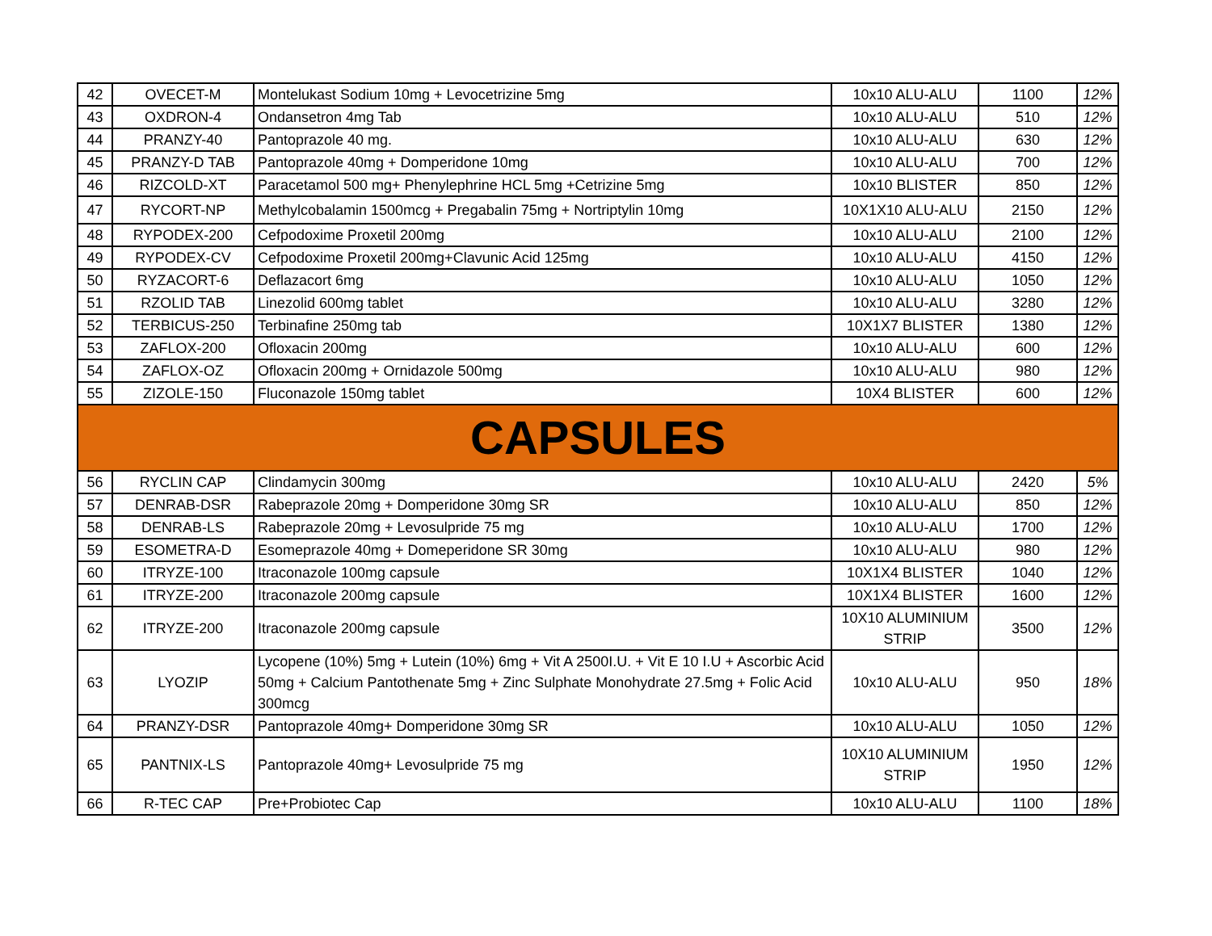| 42 | OVECET-M | Montelukast Sodium 10mg + Levocetrizine 5mg | 10x10 ALU-ALU | 1100 | 12% |
| 43 | OXDRON-4 | Ondansetron 4mg Tab | 10x10 ALU-ALU | 510 | 12% |
| 44 | PRANZY-40 | Pantoprazole 40 mg. | 10x10 ALU-ALU | 630 | 12% |
| 45 | PRANZY-D TAB | Pantoprazole 40mg + Domperidone 10mg | 10x10 ALU-ALU | 700 | 12% |
| 46 | RIZCOLD-XT | Paracetamol 500 mg+ Phenylephrine HCL 5mg +Cetrizine 5mg | 10x10 BLISTER | 850 | 12% |
| 47 | RYCORT-NP | Methylcobalamin 1500mcg + Pregabalin 75mg + Nortriptylin 10mg | 10X1X10 ALU-ALU | 2150 | 12% |
| 48 | RYPODEX-200 | Cefpodoxime Proxetil 200mg | 10x10 ALU-ALU | 2100 | 12% |
| 49 | RYPODEX-CV | Cefpodoxime Proxetil 200mg+Clavunic Acid 125mg | 10x10 ALU-ALU | 4150 | 12% |
| 50 | RYZACORT-6 | Deflazacort 6mg | 10x10 ALU-ALU | 1050 | 12% |
| 51 | RZOLID TAB | Linezolid 600mg tablet | 10x10 ALU-ALU | 3280 | 12% |
| 52 | TERBICUS-250 | Terbinafine 250mg tab | 10X1X7 BLISTER | 1380 | 12% |
| 53 | ZAFLOX-200 | Ofloxacin 200mg | 10x10 ALU-ALU | 600 | 12% |
| 54 | ZAFLOX-OZ | Ofloxacin 200mg + Ornidazole 500mg | 10x10 ALU-ALU | 980 | 12% |
| 55 | ZIZOLE-150 | Fluconazole 150mg tablet | 10X4 BLISTER | 600 | 12% |
| CAPSULES | | | | | |
| 56 | RYCLIN CAP | Clindamycin 300mg | 10x10 ALU-ALU | 2420 | 5% |
| 57 | DENRAB-DSR | Rabeprazole 20mg + Domperidone 30mg SR | 10x10 ALU-ALU | 850 | 12% |
| 58 | DENRAB-LS | Rabeprazole 20mg + Levosulpride 75 mg | 10x10 ALU-ALU | 1700 | 12% |
| 59 | ESOMETRA-D | Esomeprazole 40mg + Domeperidone SR 30mg | 10x10 ALU-ALU | 980 | 12% |
| 60 | ITRYZE-100 | Itraconazole 100mg capsule | 10X1X4 BLISTER | 1040 | 12% |
| 61 | ITRYZE-200 | Itraconazole 200mg capsule | 10X1X4 BLISTER | 1600 | 12% |
| 62 | ITRYZE-200 | Itraconazole 200mg capsule | 10X10 ALUMINIUM STRIP | 3500 | 12% |
| 63 | LYOZIP | Lycopene (10%) 5mg + Lutein (10%) 6mg + Vit A 2500I.U. + Vit E 10 I.U + Ascorbic Acid 50mg + Calcium Pantothenate 5mg + Zinc Sulphate Monohydrate 27.5mg + Folic Acid 300mcg | 10x10 ALU-ALU | 950 | 18% |
| 64 | PRANZY-DSR | Pantoprazole 40mg+ Domperidone 30mg SR | 10x10 ALU-ALU | 1050 | 12% |
| 65 | PANTNIX-LS | Pantoprazole 40mg+ Levosulpride 75 mg | 10X10 ALUMINIUM STRIP | 1950 | 12% |
| 66 | R-TEC CAP | Pre+Probiotec Cap | 10x10 ALU-ALU | 1100 | 18% |